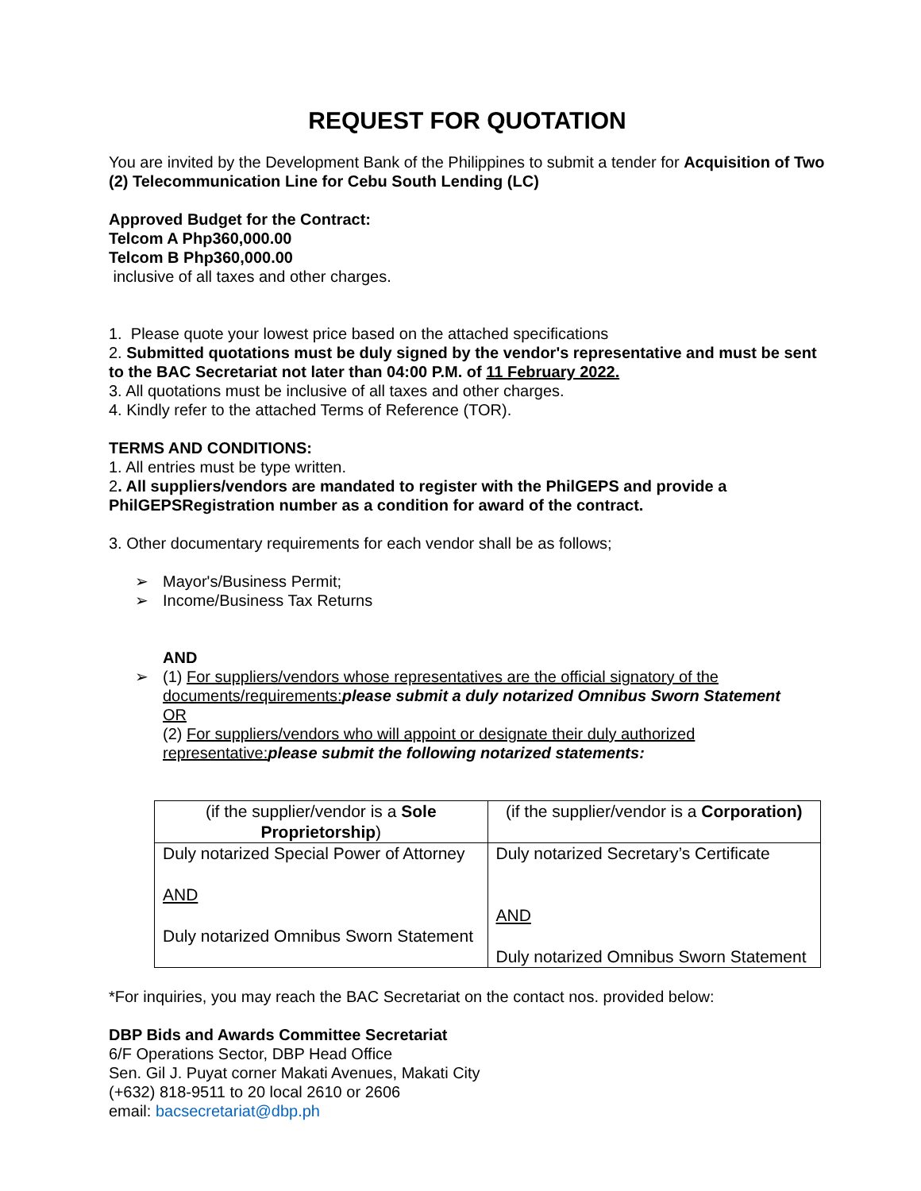REQUEST FOR QUOTATION
You are invited by the Development Bank of the Philippines to submit a tender for Acquisition of Two (2) Telecommunication Line for Cebu South Lending (LC)
Approved Budget for the Contract:
Telcom A Php360,000.00
Telcom B Php360,000.00
inclusive of all taxes and other charges.
1. Please quote your lowest price based on the attached specifications
2. Submitted quotations must be duly signed by the vendor's representative and must be sent to the BAC Secretariat not later than 04:00 P.M. of 11 February 2022.
3. All quotations must be inclusive of all taxes and other charges.
4. Kindly refer to the attached Terms of Reference (TOR).
TERMS AND CONDITIONS:
1. All entries must be type written.
2. All suppliers/vendors are mandated to register with the PhilGEPS and provide a PhilGEPSRegistration number as a condition for award of the contract.
3. Other documentary requirements for each vendor shall be as follows;
➢ Mayor's/Business Permit;
➢ Income/Business Tax Returns
AND
➢ (1) For suppliers/vendors whose representatives are the official signatory of the documents/requirements: please submit a duly notarized Omnibus Sworn Statement
OR
(2) For suppliers/vendors who will appoint or designate their duly authorized representative: please submit the following notarized statements:
| (if the supplier/vendor is a Sole Proprietorship ) | (if the supplier/vendor is a Corporation) |
| Duly notarized Special Power of Attorney AND Duly notarized Omnibus Sworn Statement | Duly notarized Secretary’s Certificate AND Duly notarized Omnibus Sworn Statement |
*For inquiries, you may reach the BAC Secretariat on the contact nos. provided below:
DBP Bids and Awards Committee Secretariat
6/F Operations Sector, DBP Head Office
Sen. Gil J. Puyat corner Makati Avenues, Makati City
(+632) 818-9511 to 20 local 2610 or 2606
email: bacsecretariat@dbp.ph